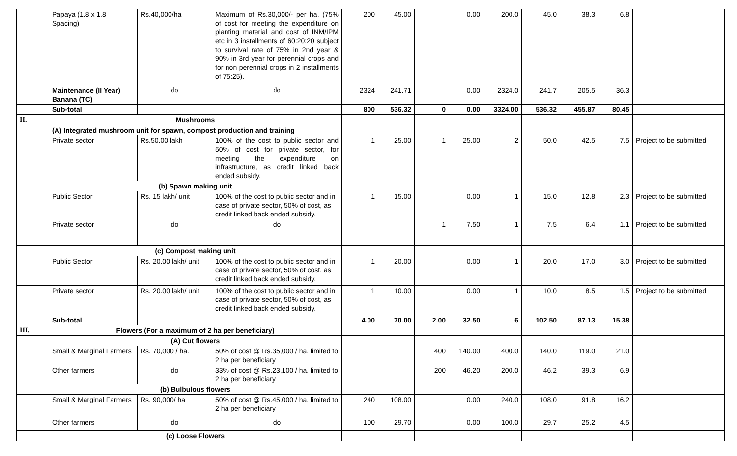| | Papaya (1.8 x 1.8 Spacing) | Rs.40,000/ha | Maximum of Rs.30,000/- per ha. (75% of cost for meeting the expenditure on planting material and cost of INM/IPM etc in 3 installments of 60:20:20 subject to survival rate of 75% in 2nd year & 90% in 3rd year for perennial crops and for non perennial crops in 2 installments of 75:25). | 200 | 45.00 | | 0.00 | 200.0 | 45.0 | 38.3 | 6.8 | |
| | Maintenance (II Year) Banana (TC) | do | do | 2324 | 241.71 | | 0.00 | 2324.0 | 241.7 | 205.5 | 36.3 | |
| | Sub-total | | | 800 | 536.32 | 0 | 0.00 | 3324.00 | 536.32 | 455.87 | 80.45 | |
| II. | Mushrooms | | | | | | | | | | | |
| | (A) Integrated mushroom unit for spawn, compost production and training | | | | | | | | | | | |
| | Private sector | Rs.50.00 lakh | 100% of the cost to public sector and 50% of cost for private sector, for meeting the expenditure on infrastructure, as credit linked back ended subsidy. | 1 | 25.00 | 1 | 25.00 | 2 | 50.0 | 42.5 | 7.5 | Project to be submitted |
| | (b) Spawn making unit | | | | | | | | | | | |
| | Public Sector | Rs. 15 lakh/ unit | 100% of the cost to public sector and in case of private sector, 50% of cost, as credit linked back ended subsidy. | 1 | 15.00 | | 0.00 | 1 | 15.0 | 12.8 | 2.3 | Project to be submitted |
| | Private sector | do | do | | | 1 | 7.50 | 1 | 7.5 | 6.4 | 1.1 | Project to be submitted |
| | (c) Compost making unit | | | | | | | | | | | |
| | Public Sector | Rs. 20.00 lakh/ unit | 100% of the cost to public sector and in case of private sector, 50% of cost, as credit linked back ended subsidy. | 1 | 20.00 | | 0.00 | 1 | 20.0 | 17.0 | 3.0 | Project to be submitted |
| | Private sector | Rs. 20.00 lakh/ unit | 100% of the cost to public sector and in case of private sector, 50% of cost, as credit linked back ended subsidy. | 1 | 10.00 | | 0.00 | 1 | 10.0 | 8.5 | 1.5 | Project to be submitted |
| | Sub-total | | | 4.00 | 70.00 | 2.00 | 32.50 | 6 | 102.50 | 87.13 | 15.38 | |
| III. | Flowers (For a maximum of 2 ha per beneficiary) | | | | | | | | | | | |
| | (A) Cut flowers | | | | | | | | | | | |
| | Small & Marginal Farmers | Rs. 70,000 / ha. | 50% of cost @ Rs.35,000 / ha. limited to 2 ha per beneficiary | | | 400 | 140.00 | 400.0 | 140.0 | 119.0 | 21.0 | |
| | Other farmers | do | 33% of cost @ Rs.23,100 / ha. limited to 2 ha per beneficiary | | | 200 | 46.20 | 200.0 | 46.2 | 39.3 | 6.9 | |
| | (b) Bulbulous flowers | | | | | | | | | | | |
| | Small & Marginal Farmers | Rs. 90,000/ ha | 50% of cost @ Rs.45,000 / ha. limited to 2 ha per beneficiary | 240 | 108.00 | | 0.00 | 240.0 | 108.0 | 91.8 | 16.2 | |
| | Other farmers | do | do | 100 | 29.70 | | 0.00 | 100.0 | 29.7 | 25.2 | 4.5 | |
| | (c) Loose Flowers | | | | | | | | | | | |